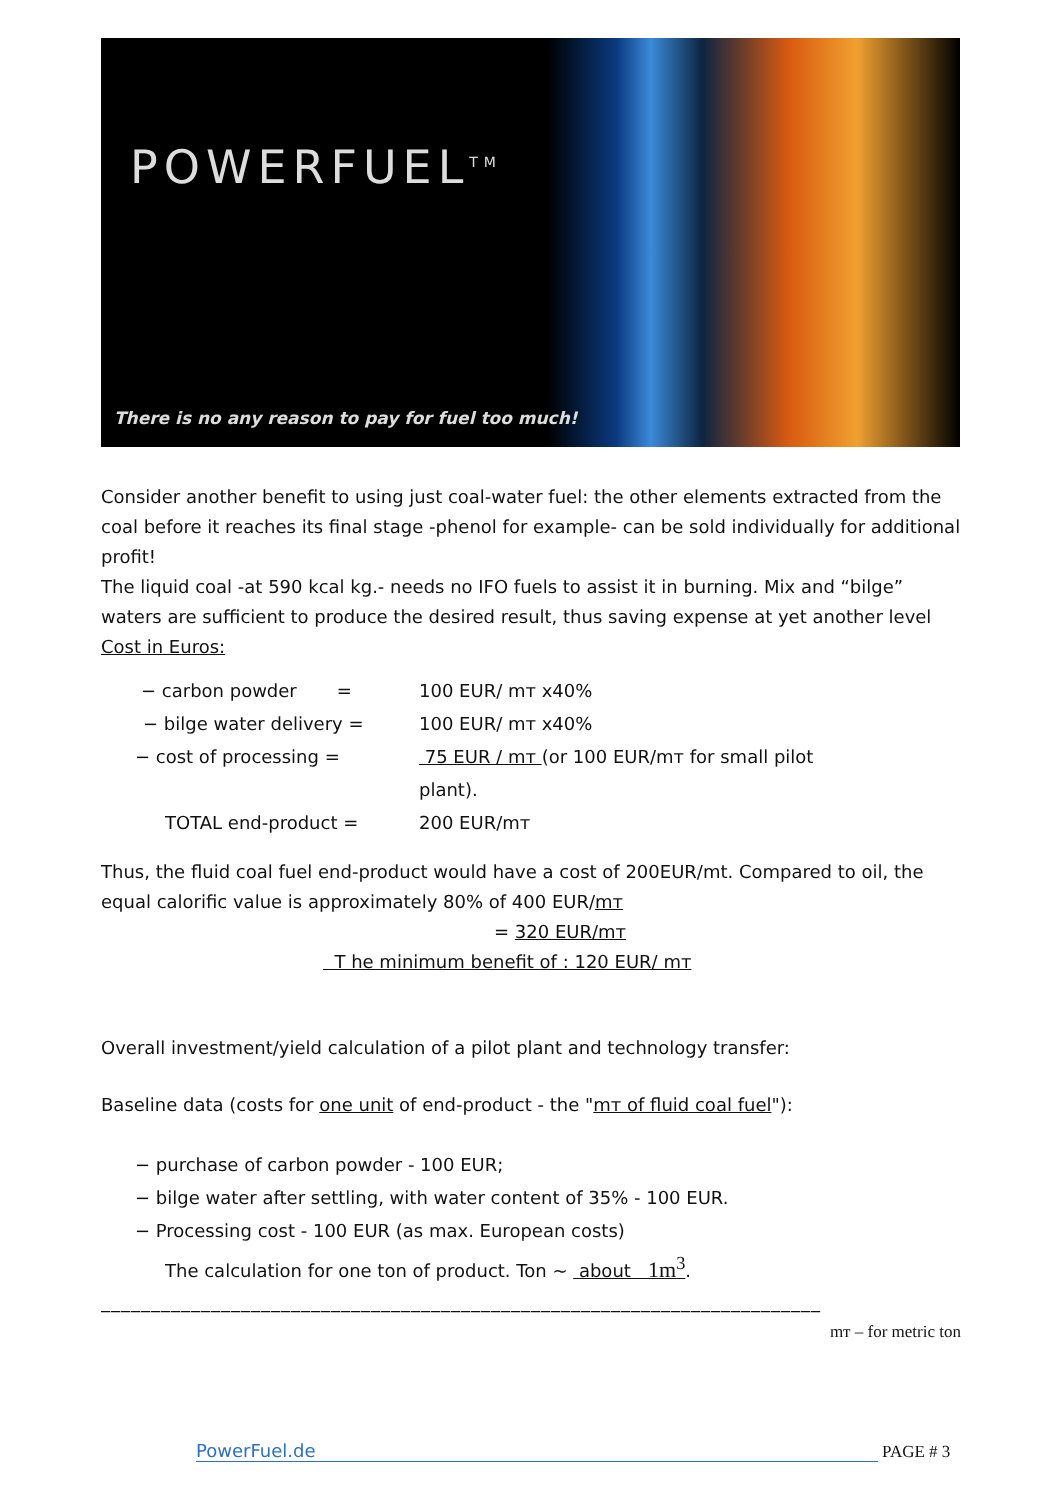POWERFUEL<sup>TM</sup>
There is no any reason to pay for fuel too much!
Consider another benefit to using just coal-water fuel: the other elements extracted from the coal before it reaches its final stage -phenol for example- can be sold individually for additional profit!
The liquid coal -at 590 kcal kg.- needs no IFO fuels to assist it in burning. Mix and “bilge” waters are sufficient to produce the desired result, thus saving expense at yet another level
Cost in Euros:
− carbon powder = 100 EUR/ mт x40%
− bilge water delivery = 100 EUR/ mт x40%
− cost of processing = 75 EUR / mт (or 100 EUR/mт for small pilot
plant).
TOTAL end-product = 200 EUR/mт
Thus, the fluid coal fuel end-product would have a cost of 200EUR/mt. Compared to oil, the equal calorific value is approximately 80% of 400 EUR/mт
= 320 EUR/mт
T he minimum benefit of : 120 EUR/ mт
Overall investment/yield calculation of a pilot plant and technology transfer:
Baseline data (costs for one unit of end-product - the "mт of fluid coal fuel"):
− purchase of carbon powder - 100 EUR;
− bilge water after settling, with water content of 35% - 100 EUR.
− Processing cost - 100 EUR (as max. European costs)
The calculation for one ton of product. Ton ~ about 1m<sup>3</sup>.
________________________________________________________________________
mт – for metric ton
PowerFuel.de PAGE # 3